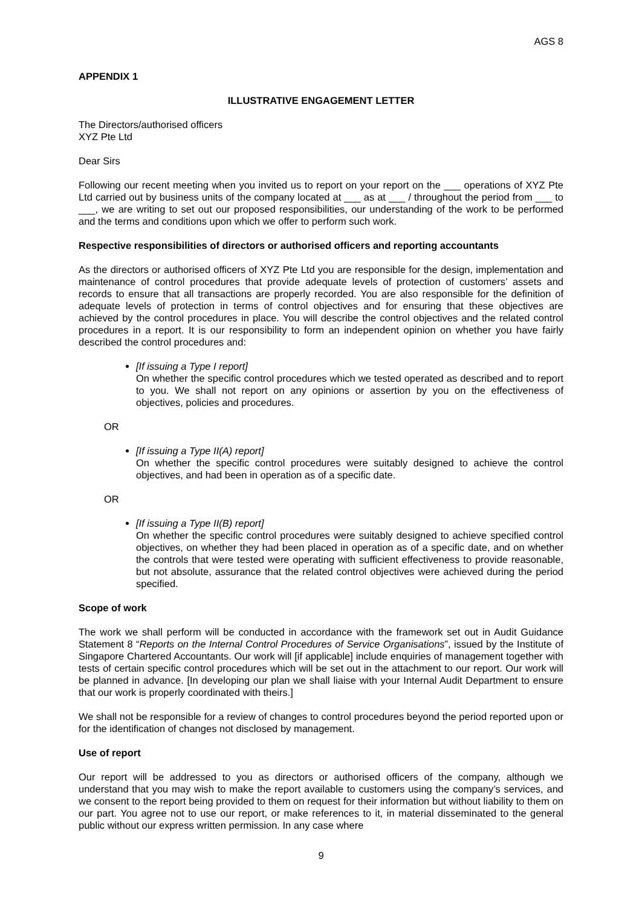AGS 8
APPENDIX 1
ILLUSTRATIVE ENGAGEMENT LETTER
The Directors/authorised officers
XYZ Pte Ltd
Dear Sirs
Following our recent meeting when you invited us to report on your report on the ___ operations of XYZ Pte Ltd carried out by business units of the company located at ___ as at ___ / throughout the period from ___ to ___, we are writing to set out our proposed responsibilities, our understanding of the work to be performed and the terms and conditions upon which we offer to perform such work.
Respective responsibilities of directors or authorised officers and reporting accountants
As the directors or authorised officers of XYZ Pte Ltd you are responsible for the design, implementation and maintenance of control procedures that provide adequate levels of protection of customers’ assets and records to ensure that all transactions are properly recorded. You are also responsible for the definition of adequate levels of protection in terms of control objectives and for ensuring that these objectives are achieved by the control procedures in place. You will describe the control objectives and the related control procedures in a report. It is our responsibility to form an independent opinion on whether you have fairly described the control procedures and:
[If issuing a Type I report]
On whether the specific control procedures which we tested operated as described and to report to you. We shall not report on any opinions or assertion by you on the effectiveness of objectives, policies and procedures.
OR
[If issuing a Type II(A) report]
On whether the specific control procedures were suitably designed to achieve the control objectives, and had been in operation as of a specific date.
OR
[If issuing a Type II(B) report]
On whether the specific control procedures were suitably designed to achieve specified control objectives, on whether they had been placed in operation as of a specific date, and on whether the controls that were tested were operating with sufficient effectiveness to provide reasonable, but not absolute, assurance that the related control objectives were achieved during the period specified.
Scope of work
The work we shall perform will be conducted in accordance with the framework set out in Audit Guidance Statement 8 “Reports on the Internal Control Procedures of Service Organisations”, issued by the Institute of Singapore Chartered Accountants. Our work will [if applicable] include enquiries of management together with tests of certain specific control procedures which will be set out in the attachment to our report. Our work will be planned in advance. [In developing our plan we shall liaise with your Internal Audit Department to ensure that our work is properly coordinated with theirs.]
We shall not be responsible for a review of changes to control procedures beyond the period reported upon or for the identification of changes not disclosed by management.
Use of report
Our report will be addressed to you as directors or authorised officers of the company, although we understand that you may wish to make the report available to customers using the company’s services, and we consent to the report being provided to them on request for their information but without liability to them on our part. You agree not to use our report, or make references to it, in material disseminated to the general public without our express written permission. In any case where
9